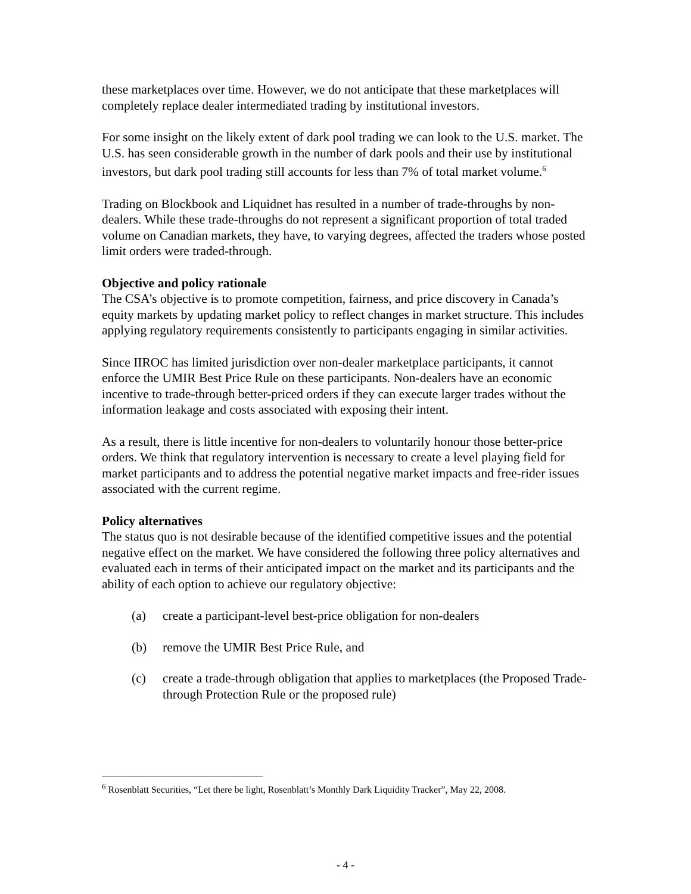these marketplaces over time. However, we do not anticipate that these marketplaces will completely replace dealer intermediated trading by institutional investors.
For some insight on the likely extent of dark pool trading we can look to the U.S. market. The U.S. has seen considerable growth in the number of dark pools and their use by institutional investors, but dark pool trading still accounts for less than 7% of total market volume.<sup>6</sup>
Trading on Blockbook and Liquidnet has resulted in a number of trade-throughs by non-dealers. While these trade-throughs do not represent a significant proportion of total traded volume on Canadian markets, they have, to varying degrees, affected the traders whose posted limit orders were traded-through.
Objective and policy rationale
The CSA’s objective is to promote competition, fairness, and price discovery in Canada’s equity markets by updating market policy to reflect changes in market structure. This includes applying regulatory requirements consistently to participants engaging in similar activities.
Since IIROC has limited jurisdiction over non-dealer marketplace participants, it cannot enforce the UMIR Best Price Rule on these participants. Non-dealers have an economic incentive to trade-through better-priced orders if they can execute larger trades without the information leakage and costs associated with exposing their intent.
As a result, there is little incentive for non-dealers to voluntarily honour those better-price orders. We think that regulatory intervention is necessary to create a level playing field for market participants and to address the potential negative market impacts and free-rider issues associated with the current regime.
Policy alternatives
The status quo is not desirable because of the identified competitive issues and the potential negative effect on the market. We have considered the following three policy alternatives and evaluated each in terms of their anticipated impact on the market and its participants and the ability of each option to achieve our regulatory objective:
(a) create a participant-level best-price obligation for non-dealers
(b) remove the UMIR Best Price Rule, and
(c) create a trade-through obligation that applies to marketplaces (the Proposed Trade-through Protection Rule or the proposed rule)
<sup>6</sup> Rosenblatt Securities, “Let there be light, Rosenblatt’s Monthly Dark Liquidity Tracker”, May 22, 2008.
- 4 -